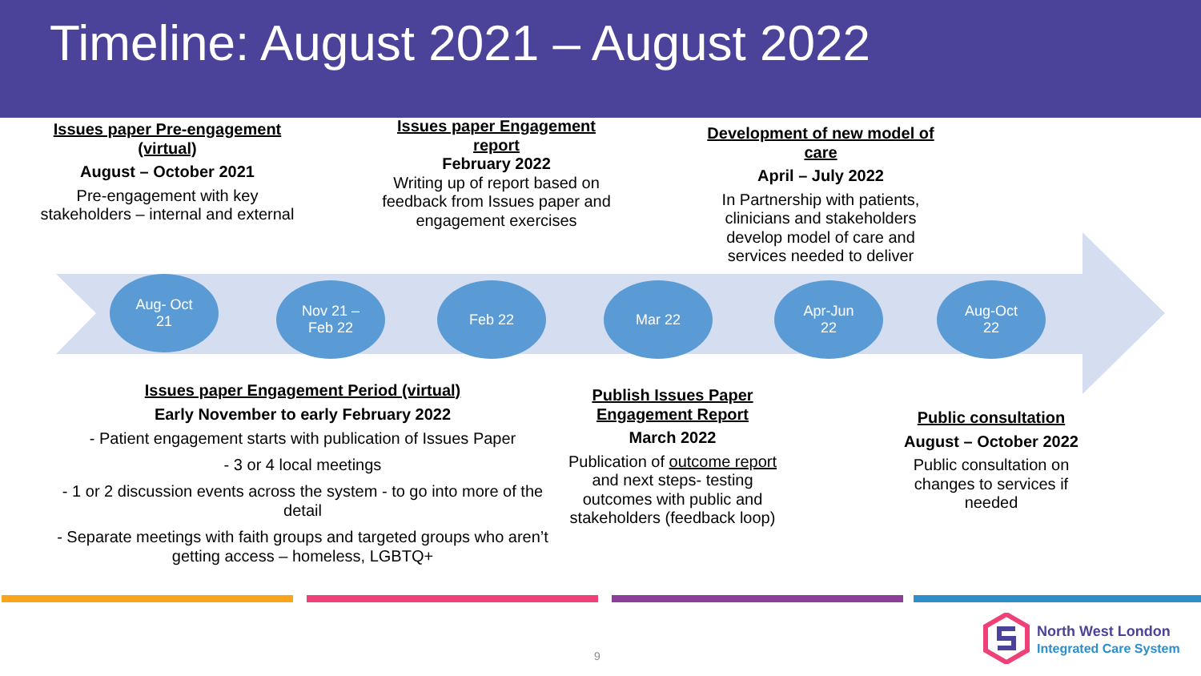Timeline: August 2021 – August 2022
Aug- Oct
21
Nov 21 –
Feb 22
Feb 22 Mar 22
Apr-Jun
22
Aug-Oct
22
Issues paper Pre-engagement (virtual)
August – October 2021
Pre-engagement with key stakeholders – internal and external
Issues paper Engagement report
February 2022
Writing up of report based on feedback from Issues paper and engagement exercises
Development of new model of care
April – July 2022
In Partnership with patients, clinicians and stakeholders develop model of care and services needed to deliver
Issues paper Engagement Period (virtual)
Early November to early February 2022
- Patient engagement starts with publication of Issues Paper
- 3 or 4 local meetings
- 1 or 2 discussion events across the system - to go into more of the detail
- Separate meetings with faith groups and targeted groups who aren’t getting access – homeless, LGBTQ+
Publish Issues Paper Engagement Report
March 2022
Publication of outcome report and next steps- testing outcomes with public and stakeholders (feedback loop)
Public consultation
August – October 2022
Public consultation on changes to services if needed
9
North West London
Integrated Care System